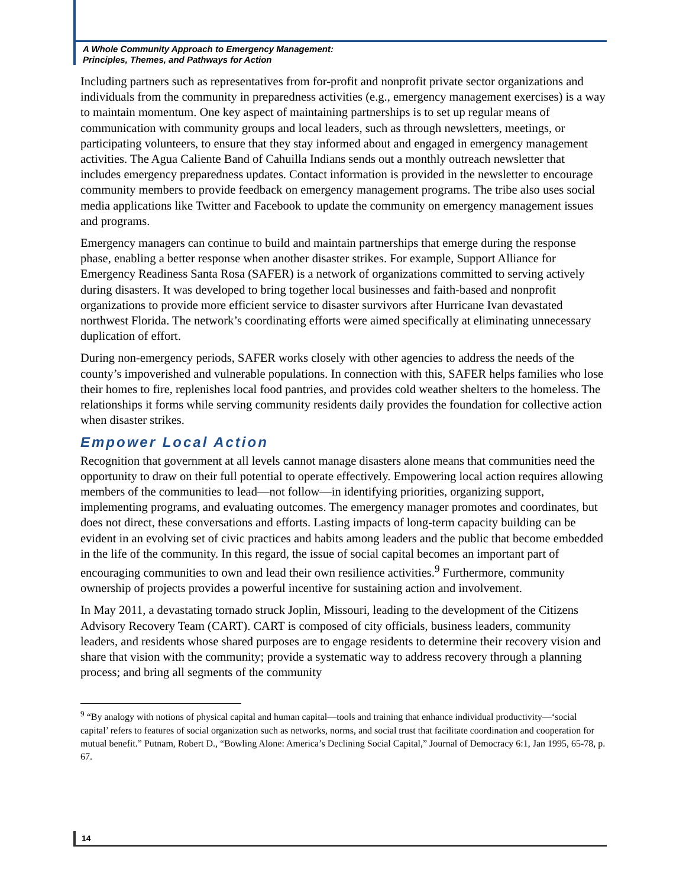A Whole Community Approach to Emergency Management:
Principles, Themes, and Pathways for Action
Including partners such as representatives from for-profit and nonprofit private sector organizations and individuals from the community in preparedness activities (e.g., emergency management exercises) is a way to maintain momentum. One key aspect of maintaining partnerships is to set up regular means of communication with community groups and local leaders, such as through newsletters, meetings, or participating volunteers, to ensure that they stay informed about and engaged in emergency management activities. The Agua Caliente Band of Cahuilla Indians sends out a monthly outreach newsletter that includes emergency preparedness updates. Contact information is provided in the newsletter to encourage community members to provide feedback on emergency management programs. The tribe also uses social media applications like Twitter and Facebook to update the community on emergency management issues and programs.
Emergency managers can continue to build and maintain partnerships that emerge during the response phase, enabling a better response when another disaster strikes. For example, Support Alliance for Emergency Readiness Santa Rosa (SAFER) is a network of organizations committed to serving actively during disasters. It was developed to bring together local businesses and faith-based and nonprofit organizations to provide more efficient service to disaster survivors after Hurricane Ivan devastated northwest Florida. The network’s coordinating efforts were aimed specifically at eliminating unnecessary duplication of effort.
During non-emergency periods, SAFER works closely with other agencies to address the needs of the county’s impoverished and vulnerable populations. In connection with this, SAFER helps families who lose their homes to fire, replenishes local food pantries, and provides cold weather shelters to the homeless. The relationships it forms while serving community residents daily provides the foundation for collective action when disaster strikes.
Empower Local Action
Recognition that government at all levels cannot manage disasters alone means that communities need the opportunity to draw on their full potential to operate effectively. Empowering local action requires allowing members of the communities to lead—not follow—in identifying priorities, organizing support, implementing programs, and evaluating outcomes. The emergency manager promotes and coordinates, but does not direct, these conversations and efforts. Lasting impacts of long-term capacity building can be evident in an evolving set of civic practices and habits among leaders and the public that become embedded in the life of the community. In this regard, the issue of social capital becomes an important part of encouraging communities to own and lead their own resilience activities.<sup>9</sup> Furthermore, community ownership of projects provides a powerful incentive for sustaining action and involvement.
In May 2011, a devastating tornado struck Joplin, Missouri, leading to the development of the Citizens Advisory Recovery Team (CART). CART is composed of city officials, business leaders, community leaders, and residents whose shared purposes are to engage residents to determine their recovery vision and share that vision with the community; provide a systematic way to address recovery through a planning process; and bring all segments of the community
<sup>9</sup> “By analogy with notions of physical capital and human capital—tools and training that enhance individual productivity—‘social capital’ refers to features of social organization such as networks, norms, and social trust that facilitate coordination and cooperation for mutual benefit.” Putnam, Robert D., “Bowling Alone: America’s Declining Social Capital,” Journal of Democracy 6:1, Jan 1995, 65-78, p. 67.
14